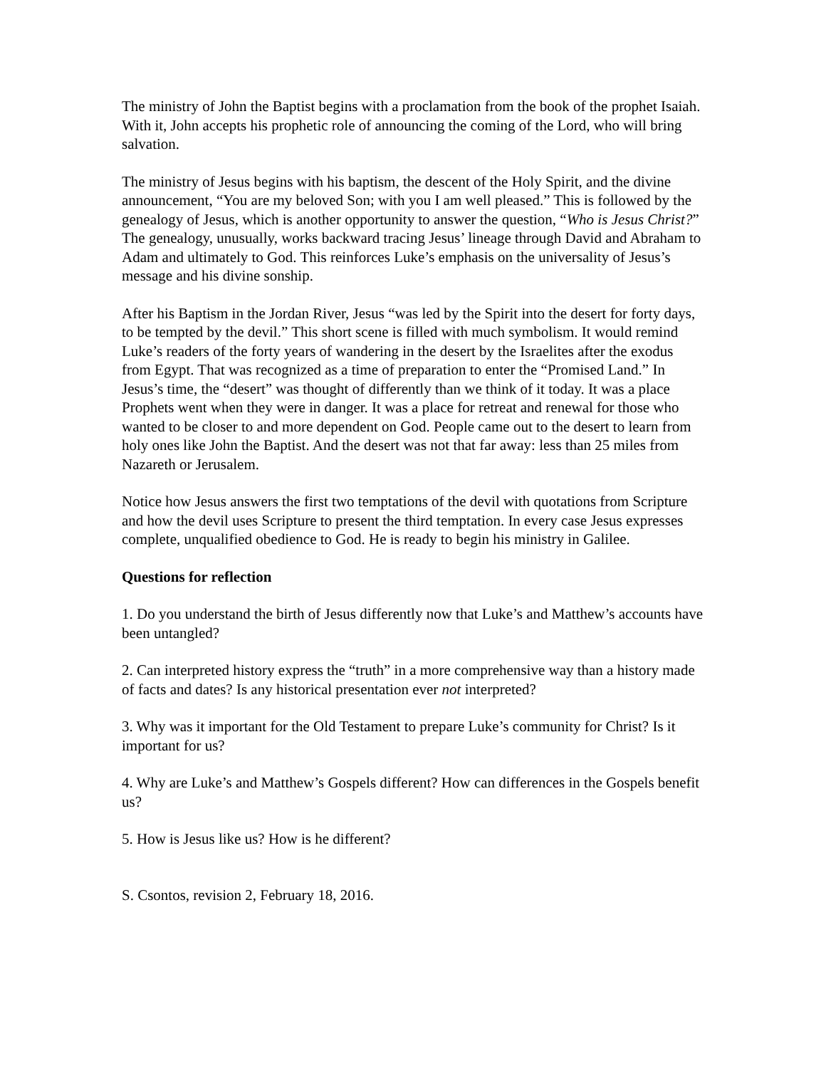The ministry of John the Baptist begins with a proclamation from the book of the prophet Isaiah. With it, John accepts his prophetic role of announcing the coming of the Lord, who will bring salvation.
The ministry of Jesus begins with his baptism, the descent of the Holy Spirit, and the divine announcement, “You are my beloved Son; with you I am well pleased.” This is followed by the genealogy of Jesus, which is another opportunity to answer the question, “Who is Jesus Christ?” The genealogy, unusually, works backward tracing Jesus’ lineage through David and Abraham to Adam and ultimately to God. This reinforces Luke’s emphasis on the universality of Jesus’s message and his divine sonship.
After his Baptism in the Jordan River, Jesus “was led by the Spirit into the desert for forty days, to be tempted by the devil.” This short scene is filled with much symbolism. It would remind Luke’s readers of the forty years of wandering in the desert by the Israelites after the exodus from Egypt. That was recognized as a time of preparation to enter the “Promised Land.” In Jesus’s time, the “desert” was thought of differently than we think of it today. It was a place Prophets went when they were in danger. It was a place for retreat and renewal for those who wanted to be closer to and more dependent on God. People came out to the desert to learn from holy ones like John the Baptist. And the desert was not that far away: less than 25 miles from Nazareth or Jerusalem.
Notice how Jesus answers the first two temptations of the devil with quotations from Scripture and how the devil uses Scripture to present the third temptation. In every case Jesus expresses complete, unqualified obedience to God. He is ready to begin his ministry in Galilee.
Questions for reflection
1. Do you understand the birth of Jesus differently now that Luke’s and Matthew’s accounts have been untangled?
2. Can interpreted history express the “truth” in a more comprehensive way than a history made of facts and dates? Is any historical presentation ever not interpreted?
3. Why was it important for the Old Testament to prepare Luke’s community for Christ? Is it important for us?
4. Why are Luke’s and Matthew’s Gospels different? How can differences in the Gospels benefit us?
5. How is Jesus like us? How is he different?
S. Csontos, revision 2, February 18, 2016.